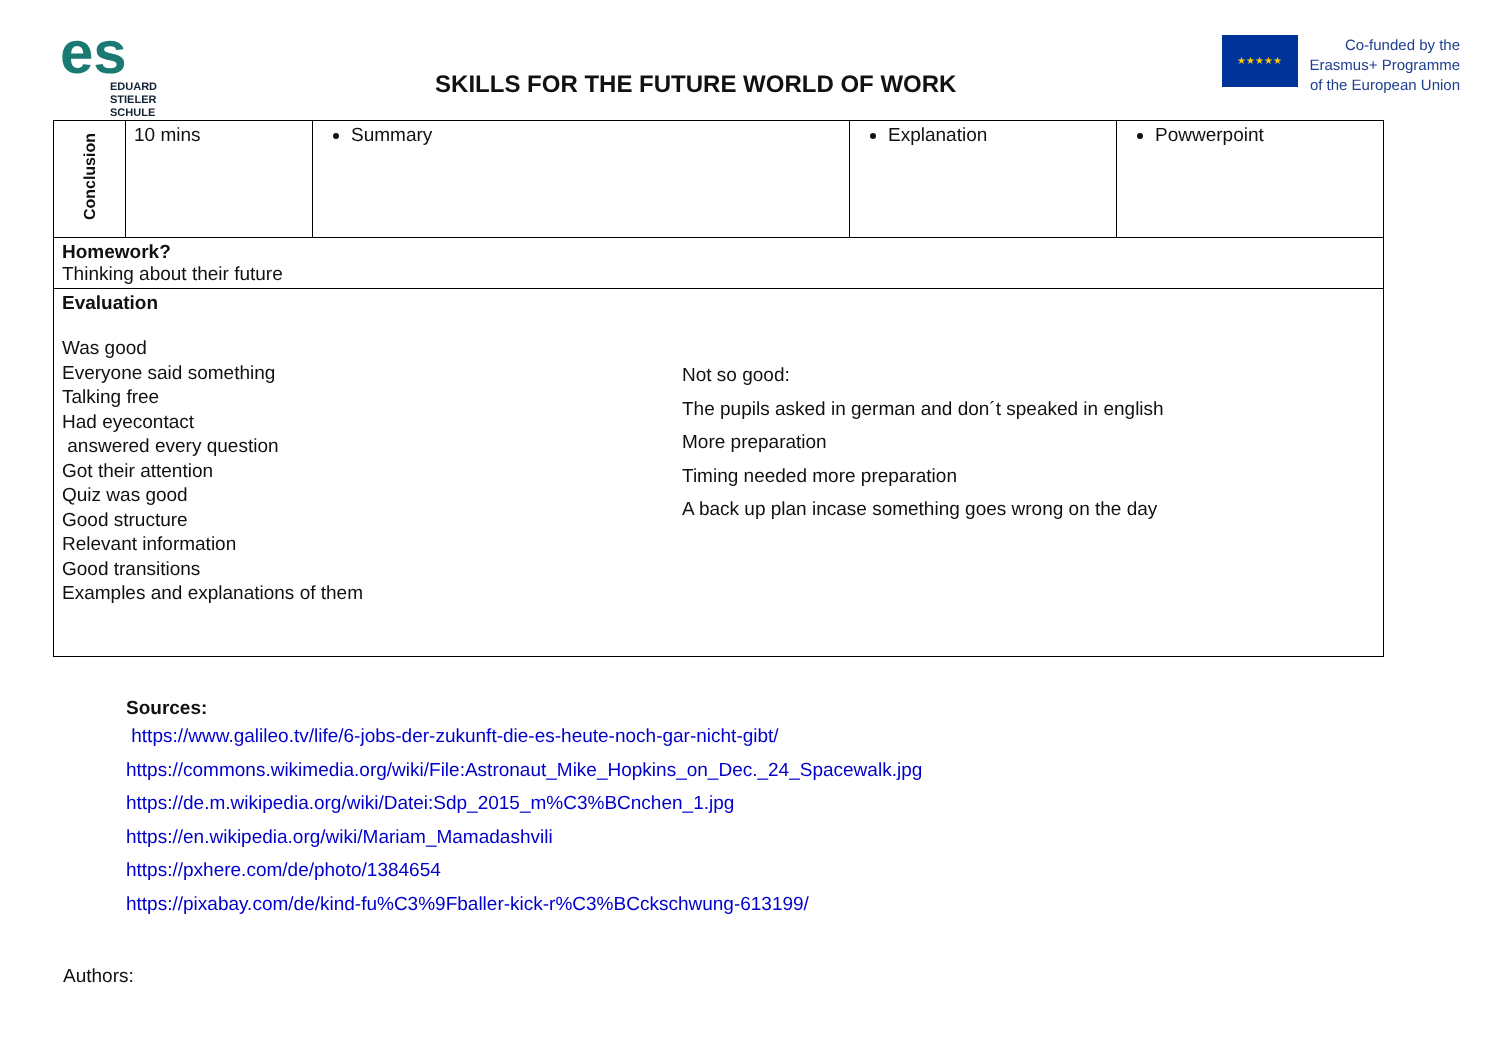es
EDUARD
STIELER
SCHULE
SKILLS FOR THE FUTURE WORLD OF WORK
★★★★★
Co-funded by the
Erasmus+ Programme
of the European Union
| Conclusion | 10 mins | Summary | Explanation | Powwerpoint |
| Homework? Thinking about their future | | | | |
| Evaluation Was good Everyone said something Talking free Had eyecontact answered every question Got their attention Quiz was good Good structure Relevant information Good transitions Examples and explanations of them Not so good: The pupils asked in german and don´t speaked in english More preparation Timing needed more preparation A back up plan incase something goes wrong on the day | | | | |
Sources:
https://www.galileo.tv/life/6-jobs-der-zukunft-die-es-heute-noch-gar-nicht-gibt/
https://commons.wikimedia.org/wiki/File:Astronaut_Mike_Hopkins_on_Dec._24_Spacewalk.jpg
https://de.m.wikipedia.org/wiki/Datei:Sdp_2015_m%C3%BCnchen_1.jpg
https://en.wikipedia.org/wiki/Mariam_Mamadashvili
https://pxhere.com/de/photo/1384654
https://pixabay.com/de/kind-fu%C3%9Fballer-kick-r%C3%BCckschwung-613199/
Authors: